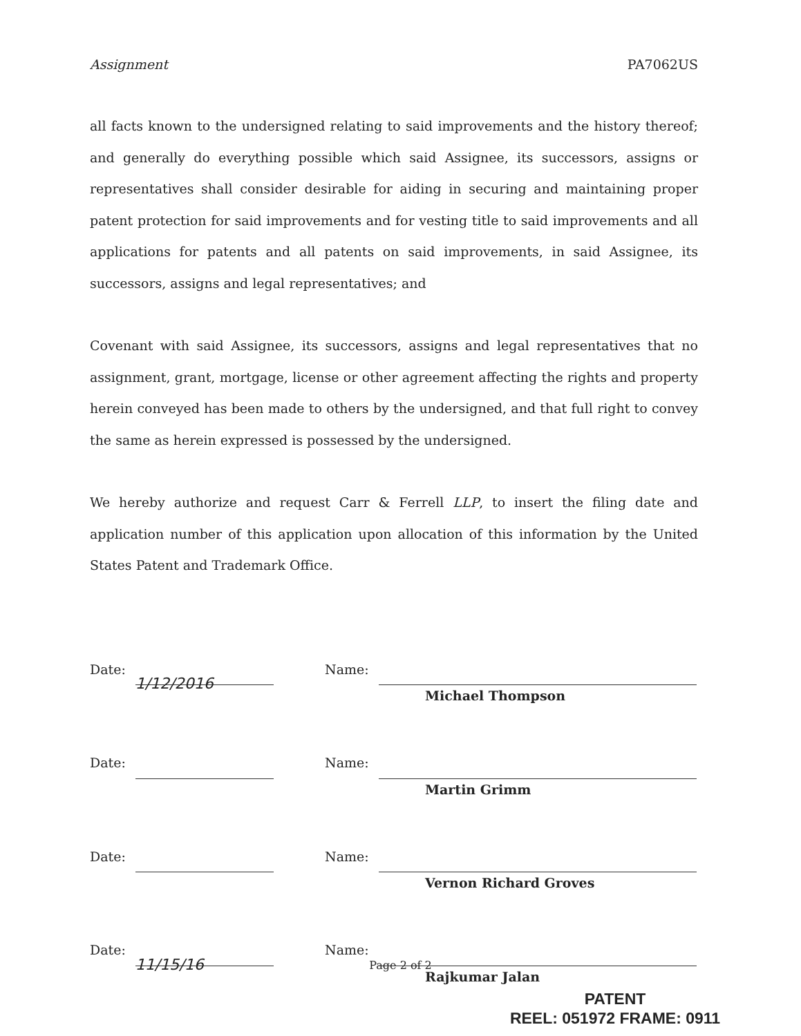Assignment PA7062US
all facts known to the undersigned relating to said improvements and the history thereof; and generally do everything possible which said Assignee, its successors, assigns or representatives shall consider desirable for aiding in securing and maintaining proper patent protection for said improvements and for vesting title to said improvements and all applications for patents and all patents on said improvements, in said Assignee, its successors, assigns and legal representatives; and
Covenant with said Assignee, its successors, assigns and legal representatives that no assignment, grant, mortgage, license or other agreement affecting the rights and property herein conveyed has been made to others by the undersigned, and that full right to convey the same as herein expressed is possessed by the undersigned.
We hereby authorize and request Carr & Ferrell LLP, to insert the filing date and application number of this application upon allocation of this information by the United States Patent and Trademark Office.
Date: 1/12/2016
Name:
Michael Thompson
Date:
Name:
Martin Grimm
Date:
Name:
Vernon Richard Groves
Date: 11/15/16
Name:
Rajkumar Jalan
Page 2 of 2
PATENT
REEL: 051972 FRAME: 0911